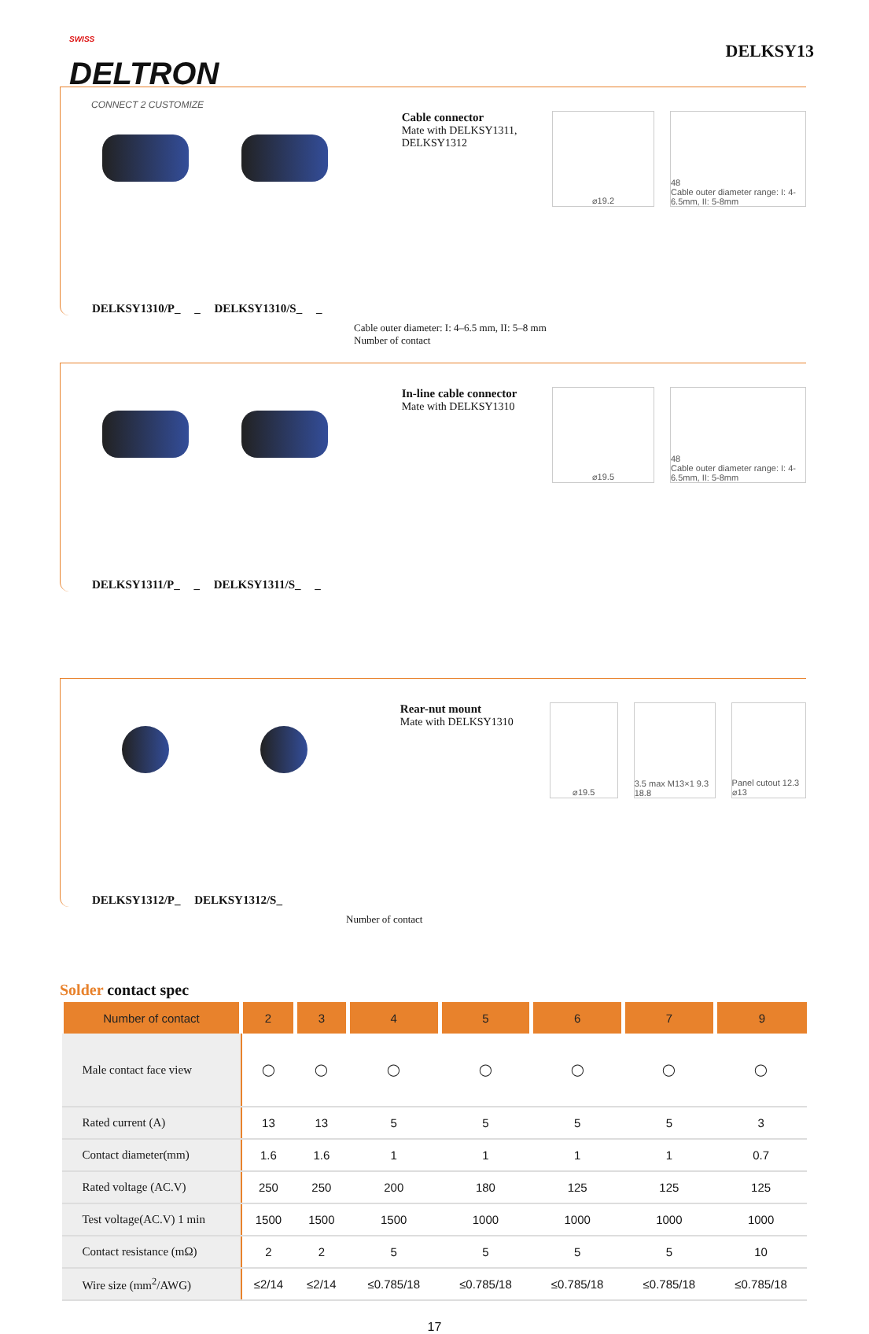<sup>SWISS</sup>
DELTRON
CONNECT 2 CUSTOMIZE
DELKSY13
Cable connector
Mate with DELKSY1311, DELKSY1312
⌀19.2 48
Cable outer diameter range: I: 4-6.5mm, II: 5-8mm
DELKSY1310/P_ _ DELKSY1310/S_ _
Cable outer diameter: I: 4–6.5 mm, II: 5–8 mm
Number of contact
In-line cable connector
Mate with DELKSY1310
⌀19.5 48
Cable outer diameter range: I: 4-6.5mm, II: 5-8mm
DELKSY1311/P_ _ DELKSY1311/S_ _
Rear-nut mount
Mate with DELKSY1310
⌀19.5 3.5 max M13×1 9.3 18.8
Panel cutout 12.3 ⌀13
DELKSY1312/P_ DELKSY1312/S_
Number of contact
Solder contact spec
| Number of contact | 2 | 3 | 4 | 5 | 6 | 7 | 9 |
| --- | --- | --- | --- | --- | --- | --- | --- |
| Male contact face view | ◯ | ◯ | ◯ | ◯ | ◯ | ◯ | ◯ |
| Rated current (A) | 13 | 13 | 5 | 5 | 5 | 5 | 3 |
| Contact diameter(mm) | 1.6 | 1.6 | 1 | 1 | 1 | 1 | 0.7 |
| Rated voltage (AC.V) | 250 | 250 | 200 | 180 | 125 | 125 | 125 |
| Test voltage(AC.V) 1 min | 1500 | 1500 | 1500 | 1000 | 1000 | 1000 | 1000 |
| Contact resistance (mΩ) | 2 | 2 | 5 | 5 | 5 | 5 | 10 |
| Wire size (mm<sup>2</sup>/AWG) | ≤2/14 | ≤2/14 | ≤0.785/18 | ≤0.785/18 | ≤0.785/18 | ≤0.785/18 | ≤0.785/18 |
17